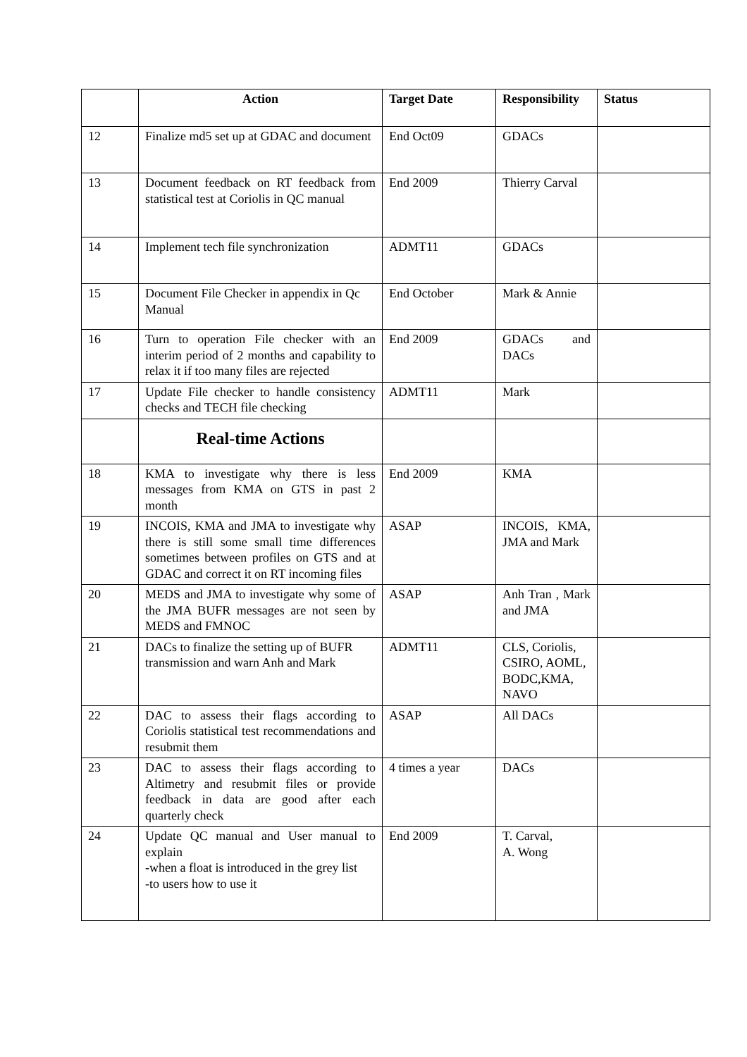| | Action | Target Date | Responsibility | Status |
| --- | --- | --- | --- | --- |
| 12 | Finalize md5 set up at GDAC and document | End Oct09 | GDACs | |
| 13 | Document feedback on RT feedback from statistical test at Coriolis in QC manual | End 2009 | Thierry Carval | |
| 14 | Implement tech file synchronization | ADMT11 | GDACs | |
| 15 | Document File Checker in appendix in Qc Manual | End October | Mark & Annie | |
| 16 | Turn to operation File checker with an interim period of 2 months and capability to relax it if too many files are rejected | End 2009 | GDACs and DACs | |
| 17 | Update File checker to handle consistency checks and TECH file checking | ADMT11 | Mark | |
| | Real-time Actions | | | |
| 18 | KMA to investigate why there is less messages from KMA on GTS in past 2 month | End 2009 | KMA | |
| 19 | INCOIS, KMA and JMA to investigate why there is still some small time differences sometimes between profiles on GTS and at GDAC and correct it on RT incoming files | ASAP | INCOIS, KMA, JMA and Mark | |
| 20 | MEDS and JMA to investigate why some of the JMA BUFR messages are not seen by MEDS and FMNOC | ASAP | Anh Tran , Mark and JMA | |
| 21 | DACs to finalize the setting up of BUFR transmission and warn Anh and Mark | ADMT11 | CLS, Coriolis, CSIRO, AOML, BODC,KMA, NAVO | |
| 22 | DAC to assess their flags according to Coriolis statistical test recommendations and resubmit them | ASAP | All DACs | |
| 23 | DAC to assess their flags according to Altimetry and resubmit files or provide feedback in data are good after each quarterly check | 4 times a year | DACs | |
| 24 | Update QC manual and User manual to explain -when a float is introduced in the grey list -to users how to use it | End 2009 | T. Carval, A. Wong | |